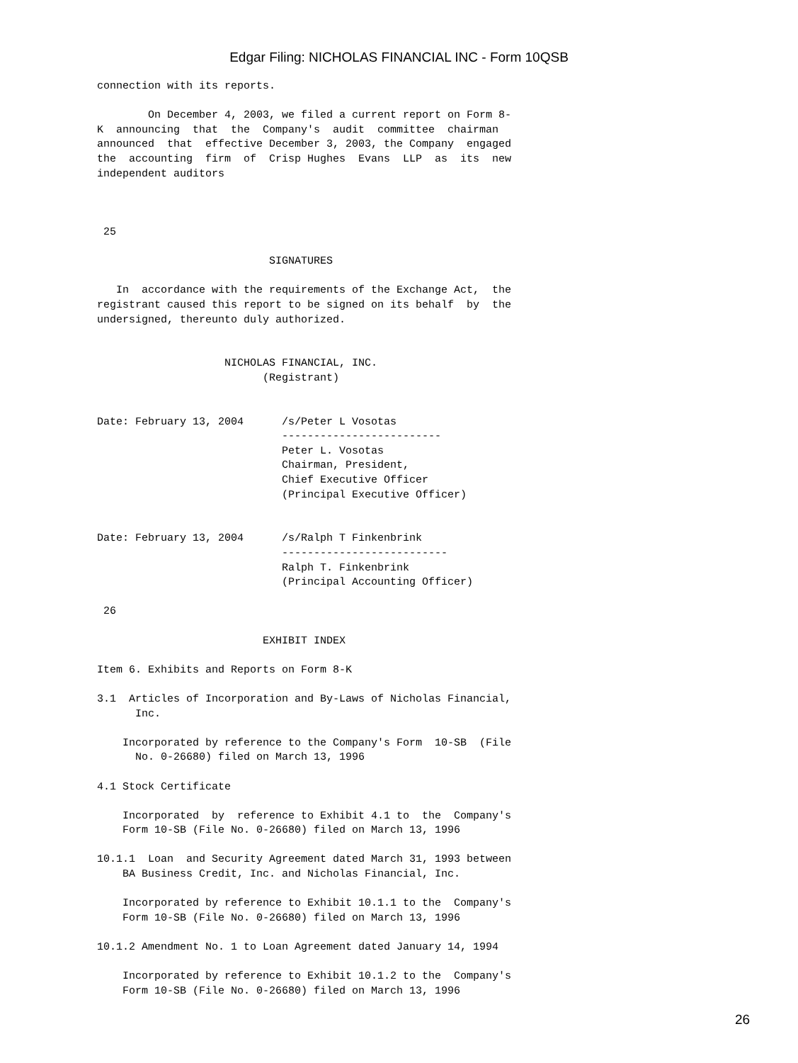Edgar Filing: NICHOLAS FINANCIAL INC - Form 10QSB
connection with its reports.

        On December 4, 2003, we filed a current report on Form 8-
K  announcing  that  the  Company's  audit  committee  chairman
announced  that  effective December 3, 2003, the Company  engaged
the  accounting  firm  of  Crisp Hughes  Evans  LLP  as  its  new
independent auditors



 25

                           SIGNATURES

   In  accordance with the requirements of the Exchange Act,  the
registrant caused this report to be signed on its behalf  by  the
undersigned, thereunto duly authorized.


                    NICHOLAS FINANCIAL, INC.
                          (Registrant)


Date: February 13, 2004      /s/Peter L Vosotas
                             -------------------------
                             Peter L. Vosotas
                             Chairman, President,
                             Chief Executive Officer
                             (Principal Executive Officer)


Date: February 13, 2004      /s/Ralph T Finkenbrink
                             --------------------------
                             Ralph T. Finkenbrink
                             (Principal Accounting Officer)

 26

                          EXHIBIT INDEX

Item 6. Exhibits and Reports on Form 8-K

3.1  Articles of Incorporation and By-Laws of Nicholas Financial,
      Inc.

    Incorporated by reference to the Company's Form  10-SB  (File
      No. 0-26680) filed on March 13, 1996

4.1 Stock Certificate

    Incorporated  by  reference to Exhibit 4.1 to  the  Company's
    Form 10-SB (File No. 0-26680) filed on March 13, 1996

10.1.1  Loan  and Security Agreement dated March 31, 1993 between
    BA Business Credit, Inc. and Nicholas Financial, Inc.

    Incorporated by reference to Exhibit 10.1.1 to the  Company's
    Form 10-SB (File No. 0-26680) filed on March 13, 1996

10.1.2 Amendment No. 1 to Loan Agreement dated January 14, 1994

    Incorporated by reference to Exhibit 10.1.2 to the  Company's
    Form 10-SB (File No. 0-26680) filed on March 13, 1996
26